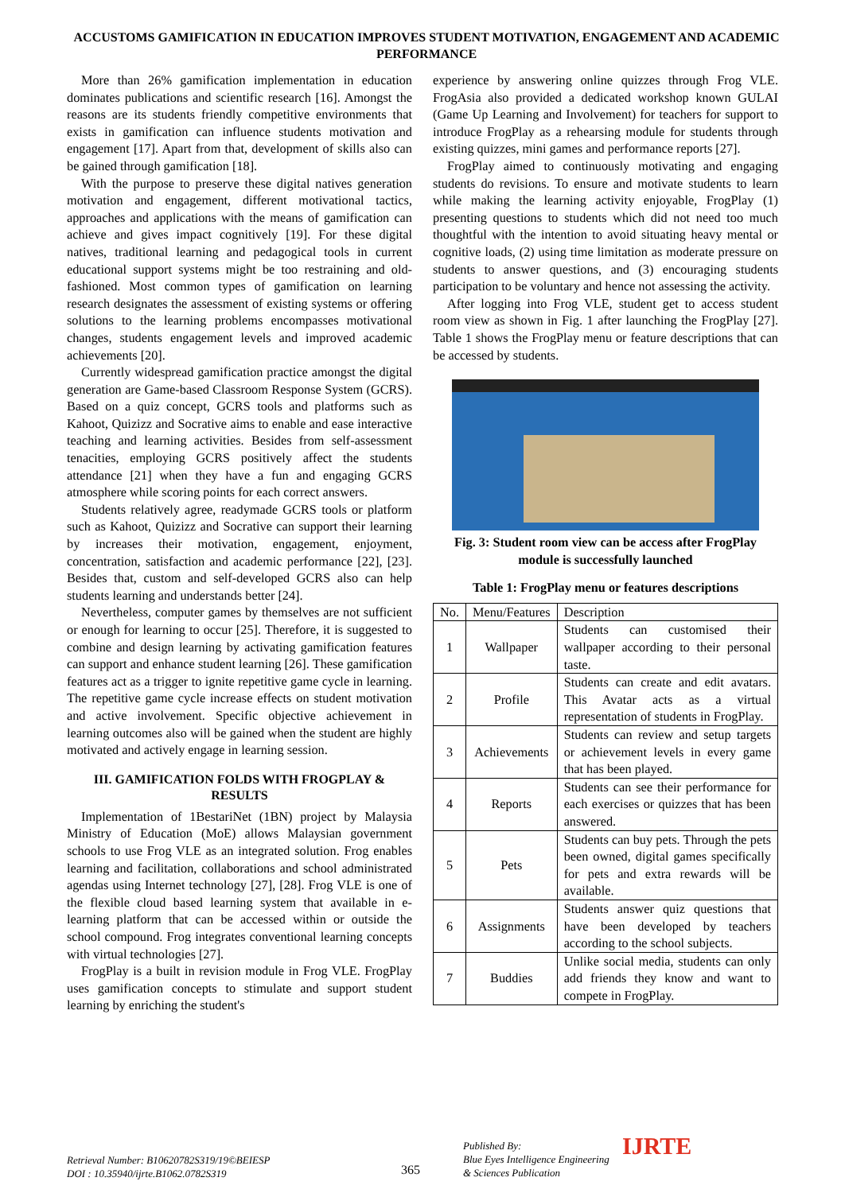ACCUSTOMS GAMIFICATION IN EDUCATION IMPROVES STUDENT MOTIVATION, ENGAGEMENT AND ACADEMIC PERFORMANCE
More than 26% gamification implementation in education dominates publications and scientific research [16]. Amongst the reasons are its students friendly competitive environments that exists in gamification can influence students motivation and engagement [17]. Apart from that, development of skills also can be gained through gamification [18].
With the purpose to preserve these digital natives generation motivation and engagement, different motivational tactics, approaches and applications with the means of gamification can achieve and gives impact cognitively [19]. For these digital natives, traditional learning and pedagogical tools in current educational support systems might be too restraining and old-fashioned. Most common types of gamification on learning research designates the assessment of existing systems or offering solutions to the learning problems encompasses motivational changes, students engagement levels and improved academic achievements [20].
Currently widespread gamification practice amongst the digital generation are Game-based Classroom Response System (GCRS). Based on a quiz concept, GCRS tools and platforms such as Kahoot, Quizizz and Socrative aims to enable and ease interactive teaching and learning activities. Besides from self-assessment tenacities, employing GCRS positively affect the students attendance [21] when they have a fun and engaging GCRS atmosphere while scoring points for each correct answers.
Students relatively agree, readymade GCRS tools or platform such as Kahoot, Quizizz and Socrative can support their learning by increases their motivation, engagement, enjoyment, concentration, satisfaction and academic performance [22], [23]. Besides that, custom and self-developed GCRS also can help students learning and understands better [24].
Nevertheless, computer games by themselves are not sufficient or enough for learning to occur [25]. Therefore, it is suggested to combine and design learning by activating gamification features can support and enhance student learning [26]. These gamification features act as a trigger to ignite repetitive game cycle in learning. The repetitive game cycle increase effects on student motivation and active involvement. Specific objective achievement in learning outcomes also will be gained when the student are highly motivated and actively engage in learning session.
III. GAMIFICATION FOLDS WITH FROGPLAY & RESULTS
Implementation of 1BestariNet (1BN) project by Malaysia Ministry of Education (MoE) allows Malaysian government schools to use Frog VLE as an integrated solution. Frog enables learning and facilitation, collaborations and school administrated agendas using Internet technology [27], [28]. Frog VLE is one of the flexible cloud based learning system that available in e-learning platform that can be accessed within or outside the school compound. Frog integrates conventional learning concepts with virtual technologies [27].
FrogPlay is a built in revision module in Frog VLE. FrogPlay uses gamification concepts to stimulate and support student learning by enriching the student's
experience by answering online quizzes through Frog VLE. FrogAsia also provided a dedicated workshop known GULAI (Game Up Learning and Involvement) for teachers for support to introduce FrogPlay as a rehearsing module for students through existing quizzes, mini games and performance reports [27].
FrogPlay aimed to continuously motivating and engaging students do revisions. To ensure and motivate students to learn while making the learning activity enjoyable, FrogPlay (1) presenting questions to students which did not need too much thoughtful with the intention to avoid situating heavy mental or cognitive loads, (2) using time limitation as moderate pressure on students to answer questions, and (3) encouraging students participation to be voluntary and hence not assessing the activity.
After logging into Frog VLE, student get to access student room view as shown in Fig. 1 after launching the FrogPlay [27]. Table 1 shows the FrogPlay menu or feature descriptions that can be accessed by students.
Fig. 3: Student room view can be access after FrogPlay module is successfully launched
Table 1: FrogPlay menu or features descriptions
| No. | Menu/Features | Description |
| --- | --- | --- |
| 1 | Wallpaper | Students can customised their wallpaper according to their personal taste. |
| 2 | Profile | Students can create and edit avatars. This Avatar acts as a virtual representation of students in FrogPlay. |
| 3 | Achievements | Students can review and setup targets or achievement levels in every game that has been played. |
| 4 | Reports | Students can see their performance for each exercises or quizzes that has been answered. |
| 5 | Pets | Students can buy pets. Through the pets been owned, digital games specifically for pets and extra rewards will be available. |
| 6 | Assignments | Students answer quiz questions that have been developed by teachers according to the school subjects. |
| 7 | Buddies | Unlike social media, students can only add friends they know and want to compete in FrogPlay. |
Retrieval Number: B10620782S319/19©BEIESP
DOI : 10.35940/ijrte.B1062.0782S319
365
Published By:
Blue Eyes Intelligence Engineering
& Sciences Publication
IJRTE